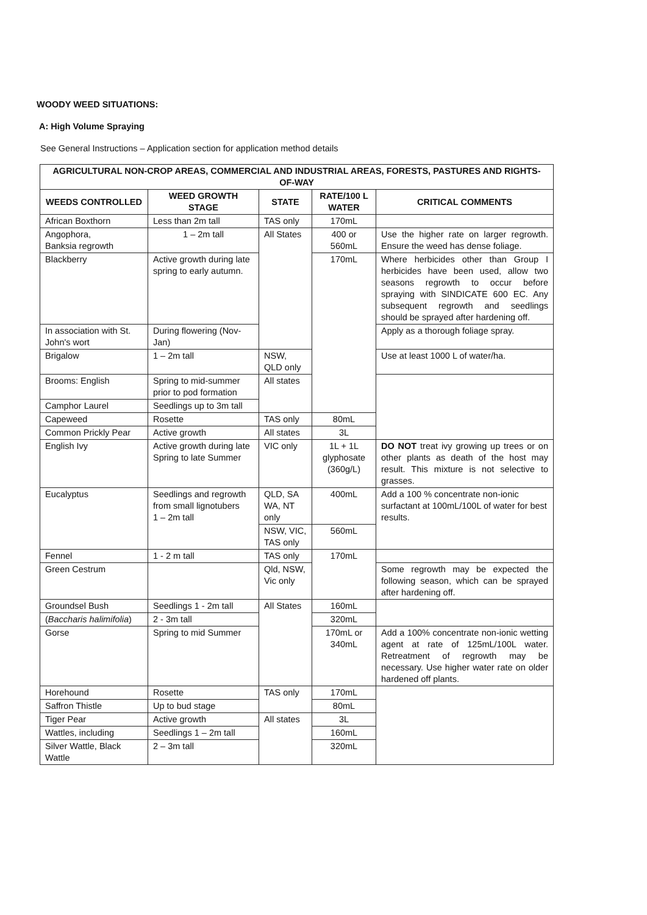WOODY WEED SITUATIONS:
A: High Volume Spraying
See General Instructions – Application section for application method details
| AGRICULTURAL NON-CROP AREAS, COMMERCIAL AND INDUSTRIAL AREAS, FORESTS, PASTURES AND RIGHTS-OF-WAY | | | | |
| --- | --- | --- | --- | --- |
| WEEDS CONTROLLED | WEED GROWTH STAGE | STATE | RATE/100 L WATER | CRITICAL COMMENTS |
| African Boxthorn | Less than 2m tall | TAS only | 170mL | |
| Angophora, Banksia regrowth | 1 – 2m tall | All States | 400 or 560mL | Use the higher rate on larger regrowth. Ensure the weed has dense foliage. |
| Blackberry | Active growth during late spring to early autumn. | | 170mL | Where herbicides other than Group I herbicides have been used, allow two seasons regrowth to occur before spraying with SINDICATE 600 EC. Any subsequent regrowth and seedlings should be sprayed after hardening off. |
| In association with St. John's wort | During flowering (Nov-Jan) | | | Apply as a thorough foliage spray. |
| Brigalow | 1 – 2m tall | NSW, QLD only | | Use at least 1000 L of water/ha. |
| Brooms: English | Spring to mid-summer prior to pod formation | All states | | |
| Camphor Laurel | Seedlings up to 3m tall | | | |
| Capeweed | Rosette | TAS only | 80mL | |
| Common Prickly Pear | Active growth | All states | 3L | |
| English Ivy | Active growth during late Spring to late Summer | VIC only | 1L + 1L glyphosate (360g/L) | DO NOT treat ivy growing up trees or on other plants as death of the host may result. This mixture is not selective to grasses. |
| Eucalyptus | Seedlings and regrowth from small lignotubers 1 – 2m tall | QLD, SA WA, NT only | 400mL | Add a 100 % concentrate non-ionic surfactant at 100mL/100L of water for best results. |
| | | NSW, VIC, TAS only | 560mL | |
| Fennel | 1 - 2 m tall | TAS only | 170mL | |
| Green Cestrum | | Qld, NSW, Vic only | | Some regrowth may be expected the following season, which can be sprayed after hardening off. |
| Groundsel Bush | Seedlings 1 - 2m tall | All States | 160mL | |
| ( Baccharis halimifolia ) | 2 - 3m tall | | 320mL | |
| Gorse | Spring to mid Summer | | 170mL or 340mL | Add a 100% concentrate non-ionic wetting agent at rate of 125mL/100L water. Retreatment of regrowth may be necessary. Use higher water rate on older hardened off plants. |
| Horehound | Rosette | TAS only | 170mL | |
| Saffron Thistle | Up to bud stage | | 80mL | |
| Tiger Pear | Active growth | All states | 3L | |
| Wattles, including | Seedlings 1 – 2m tall | | 160mL | |
| Silver Wattle, Black Wattle | 2 – 3m tall | | 320mL | |